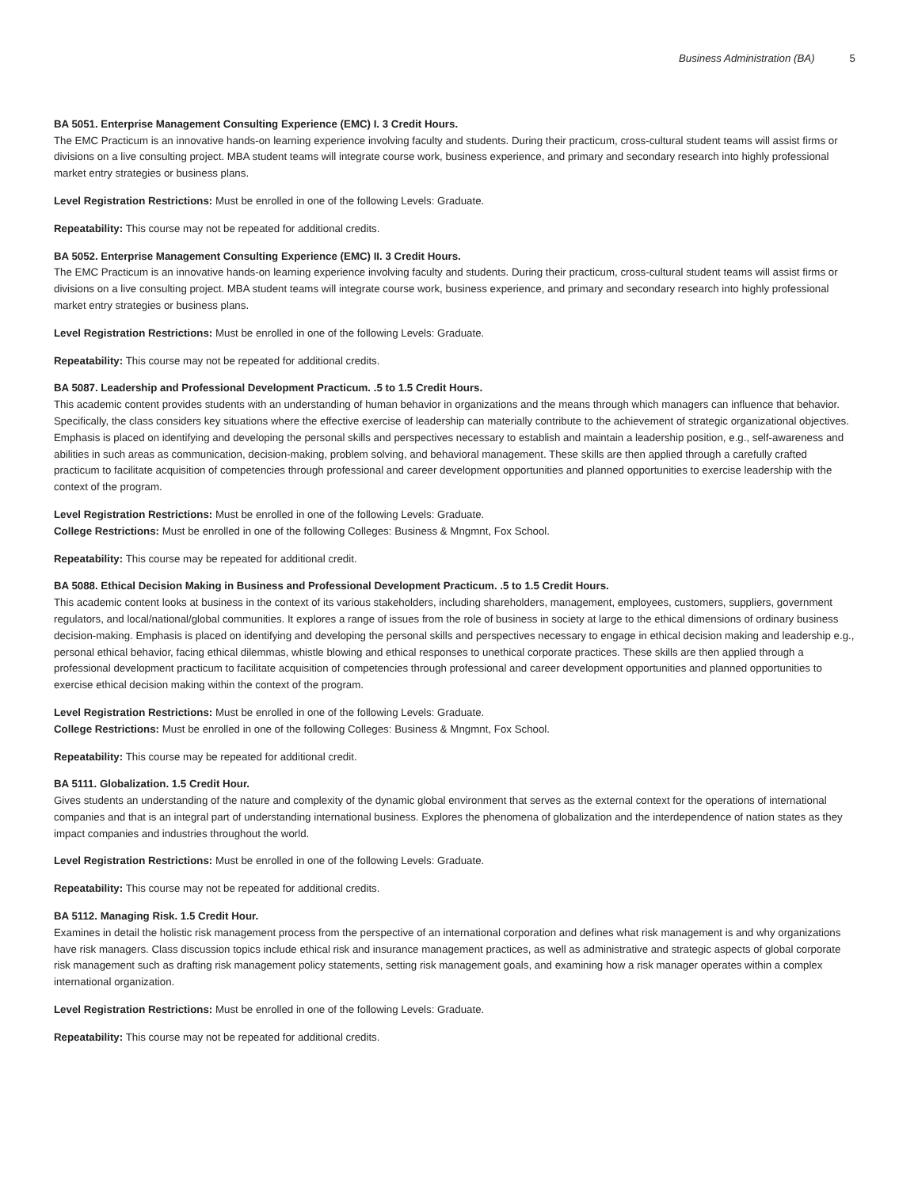Business Administration (BA) 5
BA 5051. Enterprise Management Consulting Experience (EMC) I. 3 Credit Hours.
The EMC Practicum is an innovative hands-on learning experience involving faculty and students. During their practicum, cross-cultural student teams will assist firms or divisions on a live consulting project. MBA student teams will integrate course work, business experience, and primary and secondary research into highly professional market entry strategies or business plans.
Level Registration Restrictions: Must be enrolled in one of the following Levels: Graduate.
Repeatability: This course may not be repeated for additional credits.
BA 5052. Enterprise Management Consulting Experience (EMC) II. 3 Credit Hours.
The EMC Practicum is an innovative hands-on learning experience involving faculty and students. During their practicum, cross-cultural student teams will assist firms or divisions on a live consulting project. MBA student teams will integrate course work, business experience, and primary and secondary research into highly professional market entry strategies or business plans.
Level Registration Restrictions: Must be enrolled in one of the following Levels: Graduate.
Repeatability: This course may not be repeated for additional credits.
BA 5087. Leadership and Professional Development Practicum. .5 to 1.5 Credit Hours.
This academic content provides students with an understanding of human behavior in organizations and the means through which managers can influence that behavior. Specifically, the class considers key situations where the effective exercise of leadership can materially contribute to the achievement of strategic organizational objectives. Emphasis is placed on identifying and developing the personal skills and perspectives necessary to establish and maintain a leadership position, e.g., self-awareness and abilities in such areas as communication, decision-making, problem solving, and behavioral management. These skills are then applied through a carefully crafted practicum to facilitate acquisition of competencies through professional and career development opportunities and planned opportunities to exercise leadership with the context of the program.
Level Registration Restrictions: Must be enrolled in one of the following Levels: Graduate.
College Restrictions: Must be enrolled in one of the following Colleges: Business & Mngmnt, Fox School.
Repeatability: This course may be repeated for additional credit.
BA 5088. Ethical Decision Making in Business and Professional Development Practicum. .5 to 1.5 Credit Hours.
This academic content looks at business in the context of its various stakeholders, including shareholders, management, employees, customers, suppliers, government regulators, and local/national/global communities. It explores a range of issues from the role of business in society at large to the ethical dimensions of ordinary business decision-making. Emphasis is placed on identifying and developing the personal skills and perspectives necessary to engage in ethical decision making and leadership e.g., personal ethical behavior, facing ethical dilemmas, whistle blowing and ethical responses to unethical corporate practices. These skills are then applied through a professional development practicum to facilitate acquisition of competencies through professional and career development opportunities and planned opportunities to exercise ethical decision making within the context of the program.
Level Registration Restrictions: Must be enrolled in one of the following Levels: Graduate.
College Restrictions: Must be enrolled in one of the following Colleges: Business & Mngmnt, Fox School.
Repeatability: This course may be repeated for additional credit.
BA 5111. Globalization. 1.5 Credit Hour.
Gives students an understanding of the nature and complexity of the dynamic global environment that serves as the external context for the operations of international companies and that is an integral part of understanding international business. Explores the phenomena of globalization and the interdependence of nation states as they impact companies and industries throughout the world.
Level Registration Restrictions: Must be enrolled in one of the following Levels: Graduate.
Repeatability: This course may not be repeated for additional credits.
BA 5112. Managing Risk. 1.5 Credit Hour.
Examines in detail the holistic risk management process from the perspective of an international corporation and defines what risk management is and why organizations have risk managers. Class discussion topics include ethical risk and insurance management practices, as well as administrative and strategic aspects of global corporate risk management such as drafting risk management policy statements, setting risk management goals, and examining how a risk manager operates within a complex international organization.
Level Registration Restrictions: Must be enrolled in one of the following Levels: Graduate.
Repeatability: This course may not be repeated for additional credits.